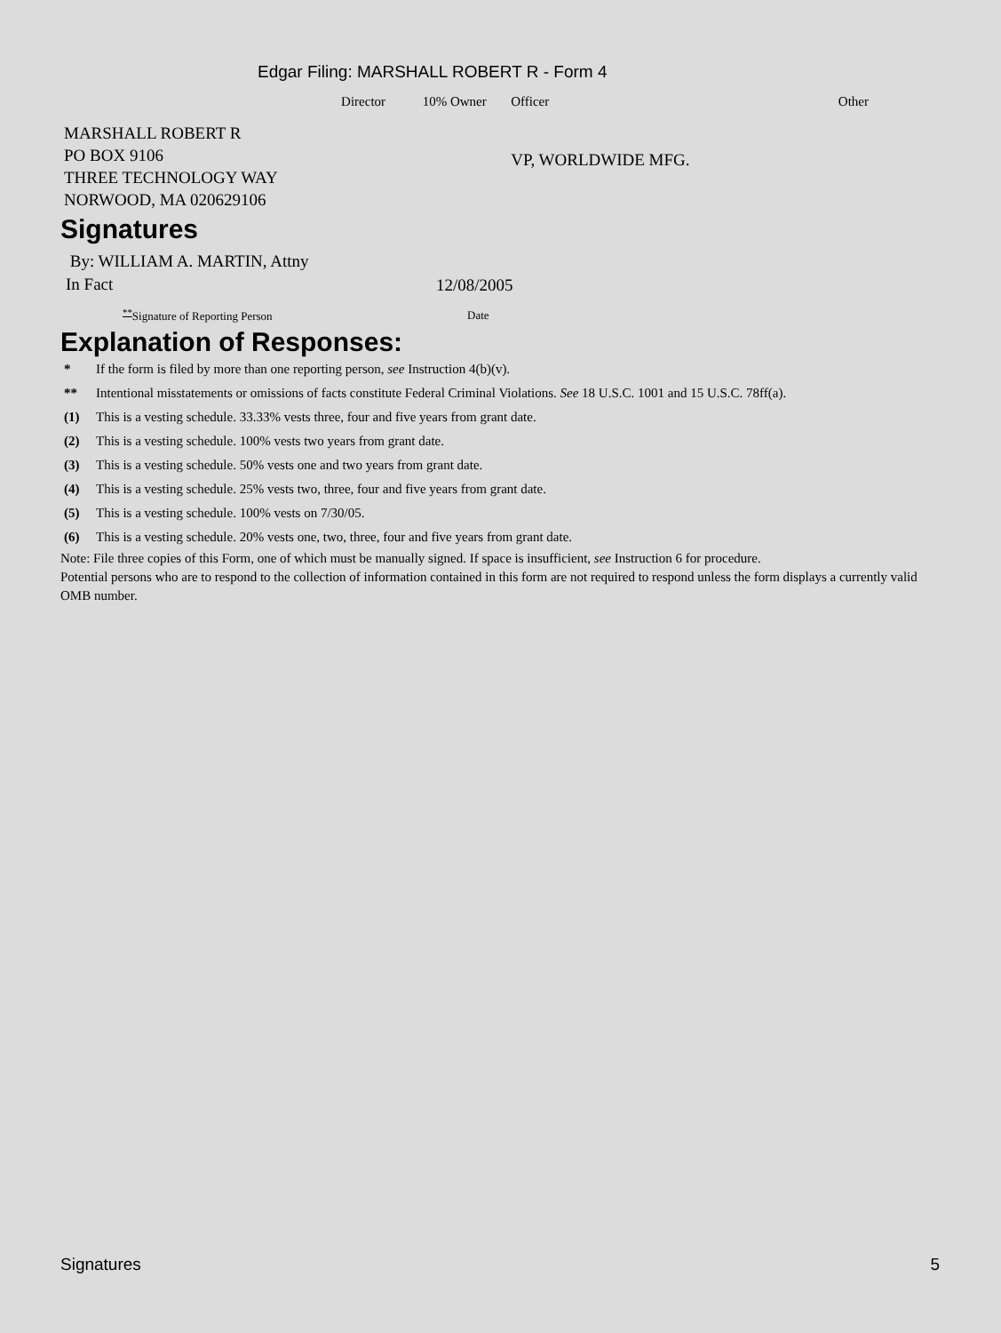Edgar Filing: MARSHALL ROBERT R - Form 4
| | Director | 10% Owner | Officer | Other |
| --- | --- | --- | --- | --- |
| MARSHALL ROBERT R PO BOX 9106 THREE TECHNOLOGY WAY NORWOOD, MA 020629106 | | | VP, WORLDWIDE MFG. | |
Signatures
| By: WILLIAM A. MARTIN, Attny In Fact | 12/08/2005 |
| <sup>**</sup> Signature of Reporting Person | Date |
Explanation of Responses:
| * | If the form is filed by more than one reporting person, see Instruction 4(b)(v). |
| ** | Intentional misstatements or omissions of facts constitute Federal Criminal Violations. See 18 U.S.C. 1001 and 15 U.S.C. 78ff(a). |
| (1) | This is a vesting schedule. 33.33% vests three, four and five years from grant date. |
| (2) | This is a vesting schedule. 100% vests two years from grant date. |
| (3) | This is a vesting schedule. 50% vests one and two years from grant date. |
| (4) | This is a vesting schedule. 25% vests two, three, four and five years from grant date. |
| (5) | This is a vesting schedule. 100% vests on 7/30/05. |
| (6) | This is a vesting schedule. 20% vests one, two, three, four and five years from grant date. |
Note: File three copies of this Form, one of which must be manually signed. If space is insufficient, see Instruction 6 for procedure.
Potential persons who are to respond to the collection of information contained in this form are not required to respond unless the form displays a currently valid OMB number.
Signatures 5